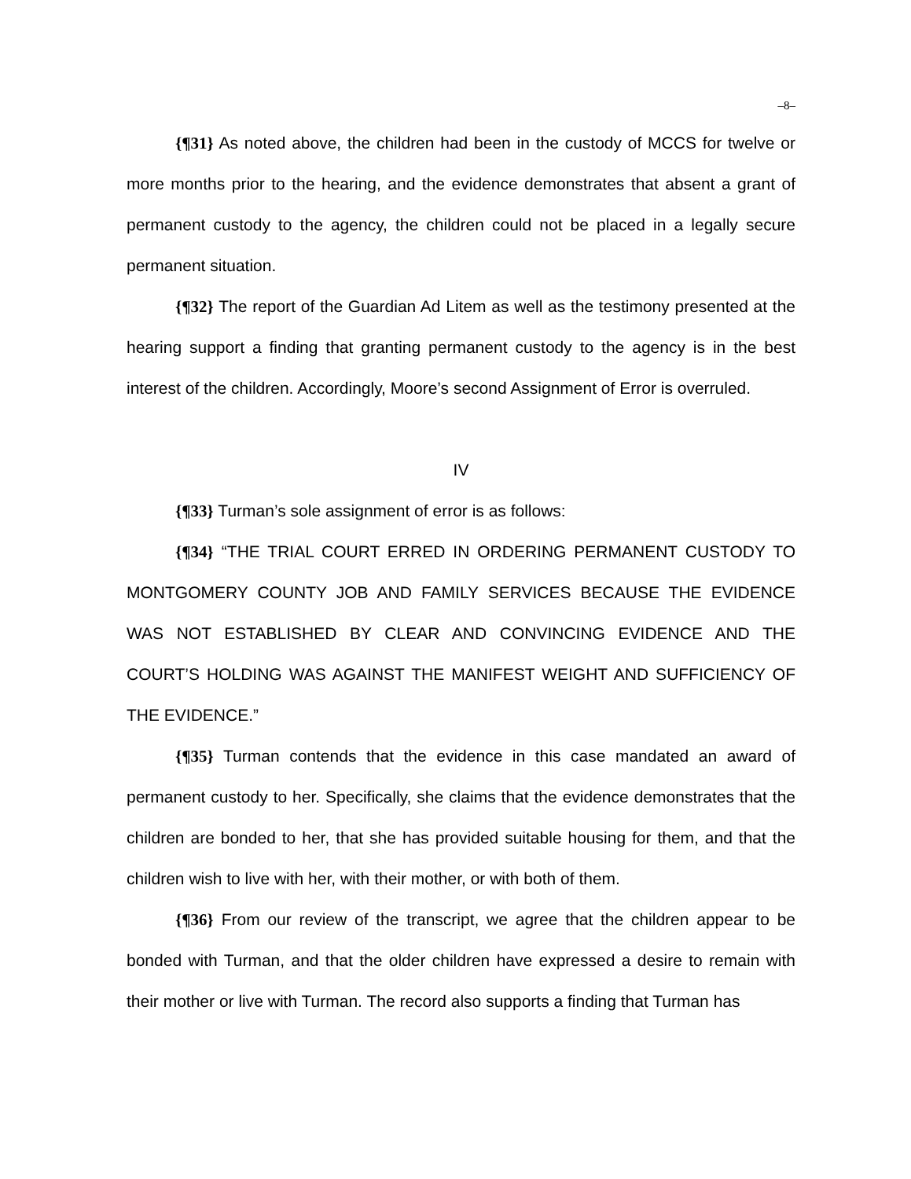–8–
{¶31} As noted above, the children had been in the custody of MCCS for twelve or more months prior to the hearing, and the evidence demonstrates that absent a grant of permanent custody to the agency, the children could not be placed in a legally secure permanent situation.
{¶32} The report of the Guardian Ad Litem as well as the testimony presented at the hearing support a finding that granting permanent custody to the agency is in the best interest of the children. Accordingly, Moore’s second Assignment of Error is overruled.
IV
{¶33} Turman’s sole assignment of error is as follows:
{¶34} “THE TRIAL COURT ERRED IN ORDERING PERMANENT CUSTODY TO MONTGOMERY COUNTY JOB AND FAMILY SERVICES BECAUSE THE EVIDENCE WAS NOT ESTABLISHED BY CLEAR AND CONVINCING EVIDENCE AND THE COURT’S HOLDING WAS AGAINST THE MANIFEST WEIGHT AND SUFFICIENCY OF THE EVIDENCE.”
{¶35} Turman contends that the evidence in this case mandated an award of permanent custody to her. Specifically, she claims that the evidence demonstrates that the children are bonded to her, that she has provided suitable housing for them, and that the children wish to live with her, with their mother, or with both of them.
{¶36} From our review of the transcript, we agree that the children appear to be bonded with Turman, and that the older children have expressed a desire to remain with their mother or live with Turman. The record also supports a finding that Turman has